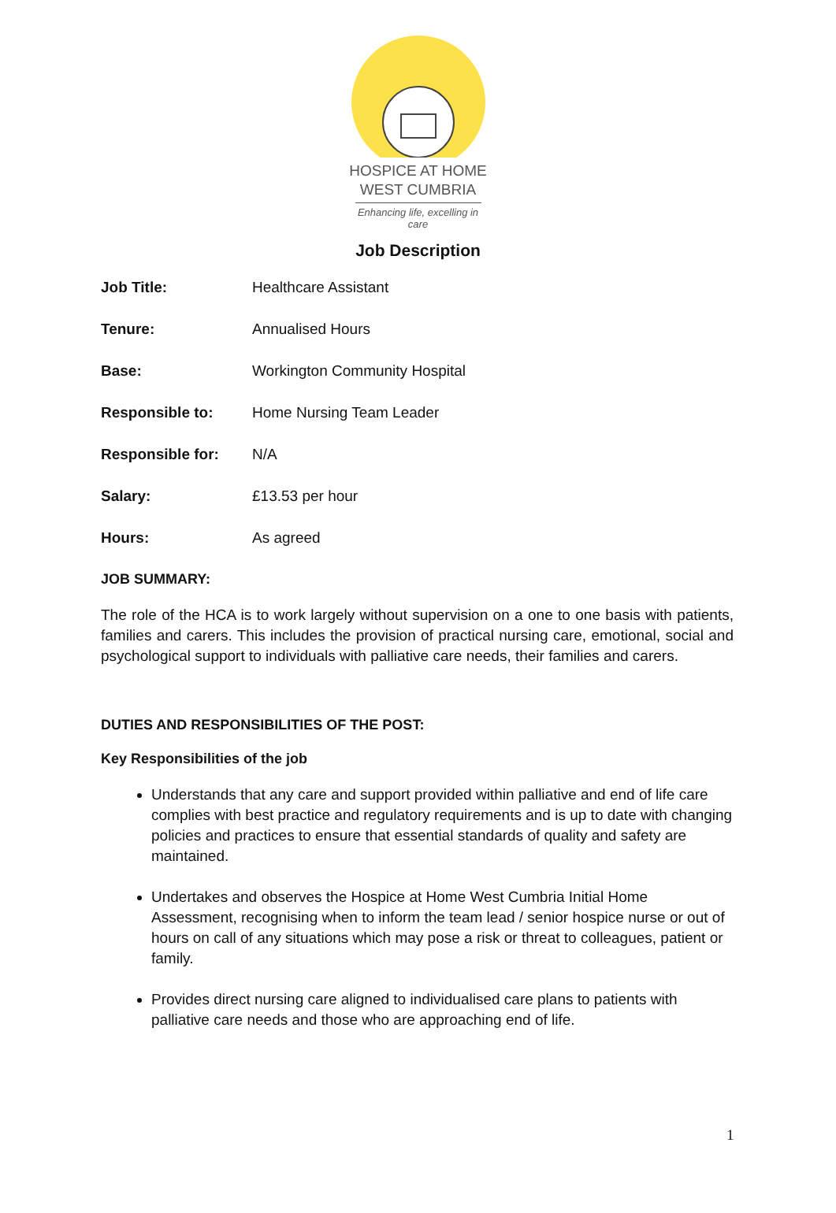HOSPICE AT HOME
WEST CUMBRIA
Enhancing life, excelling in care
Job Description
| Job Title: | Healthcare Assistant |
| Tenure: | Annualised Hours |
| Base: | Workington Community Hospital |
| Responsible to: | Home Nursing Team Leader |
| Responsible for: | N/A |
| Salary: | £13.53 per hour |
| Hours: | As agreed |
JOB SUMMARY:
The role of the HCA is to work largely without supervision on a one to one basis with patients, families and carers. This includes the provision of practical nursing care, emotional, social and psychological support to individuals with palliative care needs, their families and carers.
DUTIES AND RESPONSIBILITIES OF THE POST:
Key Responsibilities of the job
Understands that any care and support provided within palliative and end of life care complies with best practice and regulatory requirements and is up to date with changing policies and practices to ensure that essential standards of quality and safety are maintained.
Undertakes and observes the Hospice at Home West Cumbria Initial Home Assessment, recognising when to inform the team lead / senior hospice nurse or out of hours on call of any situations which may pose a risk or threat to colleagues, patient or family.
Provides direct nursing care aligned to individualised care plans to patients with palliative care needs and those who are approaching end of life.
1